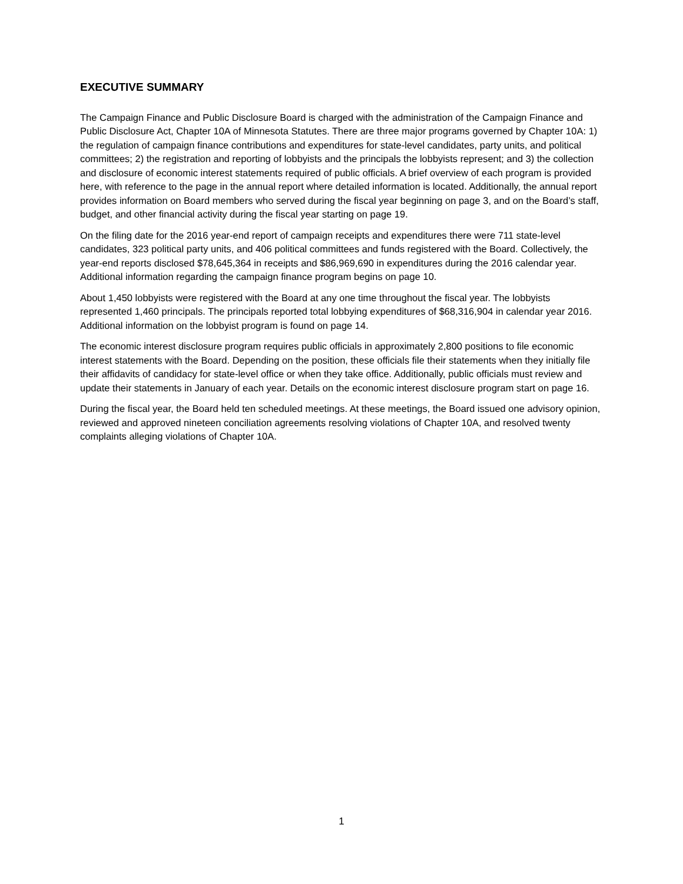EXECUTIVE SUMMARY
The Campaign Finance and Public Disclosure Board is charged with the administration of the Campaign Finance and Public Disclosure Act, Chapter 10A of Minnesota Statutes. There are three major programs governed by Chapter 10A: 1) the regulation of campaign finance contributions and expenditures for state-level candidates, party units, and political committees; 2) the registration and reporting of lobbyists and the principals the lobbyists represent; and 3) the collection and disclosure of economic interest statements required of public officials. A brief overview of each program is provided here, with reference to the page in the annual report where detailed information is located. Additionally, the annual report provides information on Board members who served during the fiscal year beginning on page 3, and on the Board’s staff, budget, and other financial activity during the fiscal year starting on page 19.
On the filing date for the 2016 year-end report of campaign receipts and expenditures there were 711 state-level candidates, 323 political party units, and 406 political committees and funds registered with the Board. Collectively, the year-end reports disclosed $78,645,364 in receipts and $86,969,690 in expenditures during the 2016 calendar year. Additional information regarding the campaign finance program begins on page 10.
About 1,450 lobbyists were registered with the Board at any one time throughout the fiscal year. The lobbyists represented 1,460 principals. The principals reported total lobbying expenditures of $68,316,904 in calendar year 2016. Additional information on the lobbyist program is found on page 14.
The economic interest disclosure program requires public officials in approximately 2,800 positions to file economic interest statements with the Board. Depending on the position, these officials file their statements when they initially file their affidavits of candidacy for state-level office or when they take office. Additionally, public officials must review and update their statements in January of each year. Details on the economic interest disclosure program start on page 16.
During the fiscal year, the Board held ten scheduled meetings. At these meetings, the Board issued one advisory opinion, reviewed and approved nineteen conciliation agreements resolving violations of Chapter 10A, and resolved twenty complaints alleging violations of Chapter 10A.
1